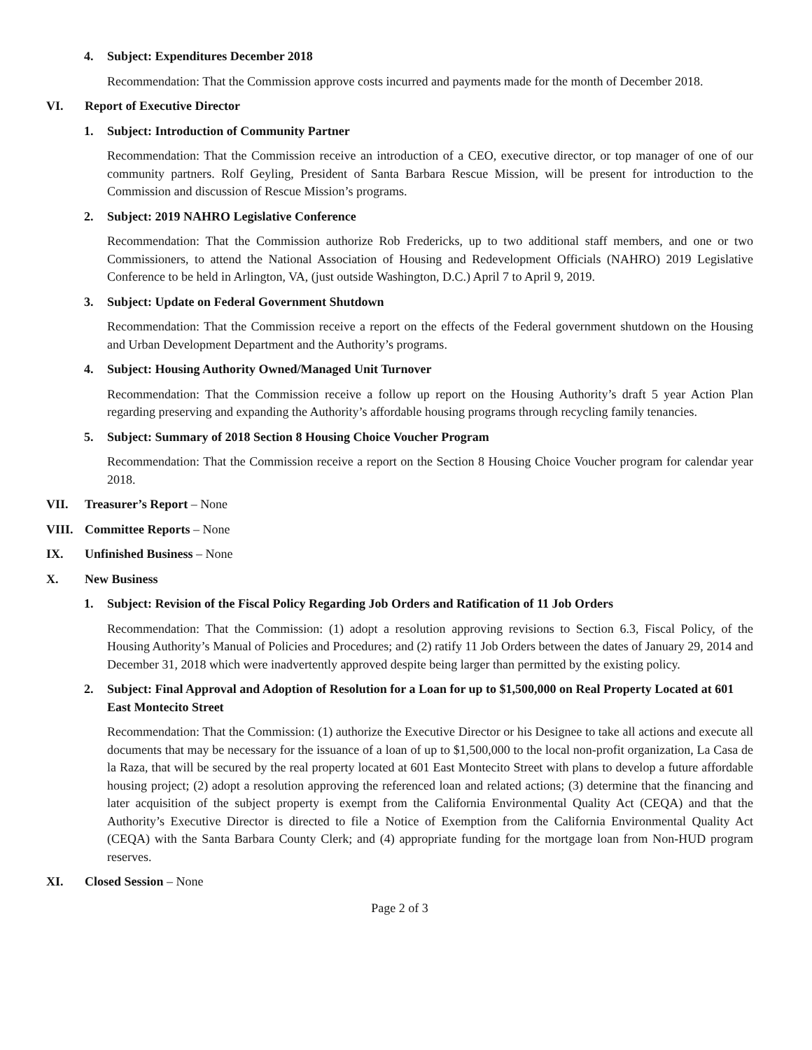4. Subject: Expenditures December 2018
Recommendation: That the Commission approve costs incurred and payments made for the month of December 2018.
VI. Report of Executive Director
1. Subject: Introduction of Community Partner
Recommendation: That the Commission receive an introduction of a CEO, executive director, or top manager of one of our community partners. Rolf Geyling, President of Santa Barbara Rescue Mission, will be present for introduction to the Commission and discussion of Rescue Mission’s programs.
2. Subject: 2019 NAHRO Legislative Conference
Recommendation: That the Commission authorize Rob Fredericks, up to two additional staff members, and one or two Commissioners, to attend the National Association of Housing and Redevelopment Officials (NAHRO) 2019 Legislative Conference to be held in Arlington, VA, (just outside Washington, D.C.) April 7 to April 9, 2019.
3. Subject: Update on Federal Government Shutdown
Recommendation: That the Commission receive a report on the effects of the Federal government shutdown on the Housing and Urban Development Department and the Authority’s programs.
4. Subject: Housing Authority Owned/Managed Unit Turnover
Recommendation: That the Commission receive a follow up report on the Housing Authority’s draft 5 year Action Plan regarding preserving and expanding the Authority’s affordable housing programs through recycling family tenancies.
5. Subject: Summary of 2018 Section 8 Housing Choice Voucher Program
Recommendation: That the Commission receive a report on the Section 8 Housing Choice Voucher program for calendar year 2018.
VII. Treasurer’s Report – None
VIII. Committee Reports – None
IX. Unfinished Business – None
X. New Business
1. Subject: Revision of the Fiscal Policy Regarding Job Orders and Ratification of 11 Job Orders
Recommendation: That the Commission: (1) adopt a resolution approving revisions to Section 6.3, Fiscal Policy, of the Housing Authority’s Manual of Policies and Procedures; and (2) ratify 11 Job Orders between the dates of January 29, 2014 and December 31, 2018 which were inadvertently approved despite being larger than permitted by the existing policy.
2. Subject: Final Approval and Adoption of Resolution for a Loan for up to $1,500,000 on Real Property Located at 601 East Montecito Street
Recommendation: That the Commission: (1) authorize the Executive Director or his Designee to take all actions and execute all documents that may be necessary for the issuance of a loan of up to $1,500,000 to the local non-profit organization, La Casa de la Raza, that will be secured by the real property located at 601 East Montecito Street with plans to develop a future affordable housing project; (2) adopt a resolution approving the referenced loan and related actions; (3) determine that the financing and later acquisition of the subject property is exempt from the California Environmental Quality Act (CEQA) and that the Authority’s Executive Director is directed to file a Notice of Exemption from the California Environmental Quality Act (CEQA) with the Santa Barbara County Clerk; and (4) appropriate funding for the mortgage loan from Non-HUD program reserves.
XI. Closed Session – None
Page 2 of 3